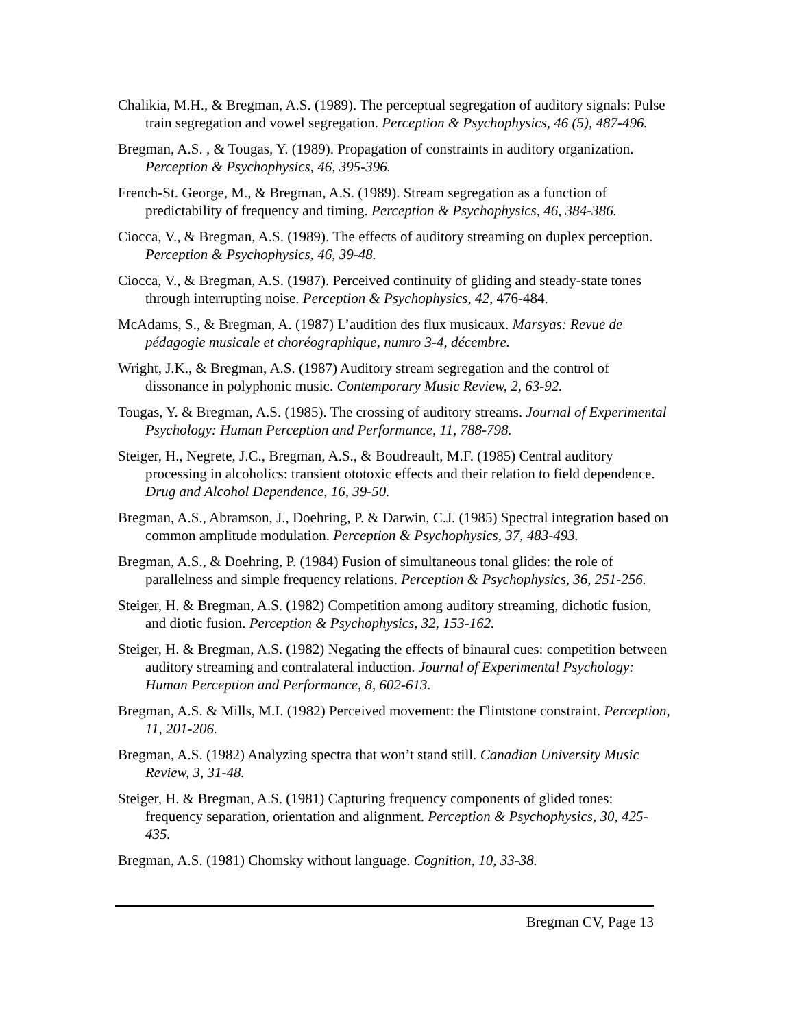Chalikia, M.H., & Bregman, A.S. (1989). The perceptual segregation of auditory signals: Pulse train segregation and vowel segregation. Perception & Psychophysics, 46 (5), 487-496.
Bregman, A.S. , & Tougas, Y. (1989). Propagation of constraints in auditory organization. Perception & Psychophysics, 46, 395-396.
French-St. George, M., & Bregman, A.S. (1989). Stream segregation as a function of predictability of frequency and timing. Perception & Psychophysics, 46, 384-386.
Ciocca, V., & Bregman, A.S. (1989). The effects of auditory streaming on duplex perception. Perception & Psychophysics, 46, 39-48.
Ciocca, V., & Bregman, A.S. (1987). Perceived continuity of gliding and steady-state tones through interrupting noise. Perception & Psychophysics, 42, 476-484.
McAdams, S., & Bregman, A. (1987) L’audition des flux musicaux. Marsyas: Revue de pédagogie musicale et choréographique, numro 3-4, décembre.
Wright, J.K., & Bregman, A.S. (1987) Auditory stream segregation and the control of dissonance in polyphonic music. Contemporary Music Review, 2, 63-92.
Tougas, Y. & Bregman, A.S. (1985). The crossing of auditory streams. Journal of Experimental Psychology: Human Perception and Performance, 11, 788-798.
Steiger, H., Negrete, J.C., Bregman, A.S., & Boudreault, M.F. (1985) Central auditory processing in alcoholics: transient ototoxic effects and their relation to field dependence. Drug and Alcohol Dependence, 16, 39-50.
Bregman, A.S., Abramson, J., Doehring, P. & Darwin, C.J. (1985) Spectral integration based on common amplitude modulation. Perception & Psychophysics, 37, 483-493.
Bregman, A.S., & Doehring, P. (1984) Fusion of simultaneous tonal glides: the role of parallelness and simple frequency relations. Perception & Psychophysics, 36, 251-256.
Steiger, H. & Bregman, A.S. (1982) Competition among auditory streaming, dichotic fusion, and diotic fusion. Perception & Psychophysics, 32, 153-162.
Steiger, H. & Bregman, A.S. (1982) Negating the effects of binaural cues: competition between auditory streaming and contralateral induction. Journal of Experimental Psychology: Human Perception and Performance, 8, 602-613.
Bregman, A.S. & Mills, M.I. (1982) Perceived movement: the Flintstone constraint. Perception, 11, 201-206.
Bregman, A.S. (1982) Analyzing spectra that won’t stand still. Canadian University Music Review, 3, 31-48.
Steiger, H. & Bregman, A.S. (1981) Capturing frequency components of glided tones: frequency separation, orientation and alignment. Perception & Psychophysics, 30, 425-435.
Bregman, A.S. (1981) Chomsky without language. Cognition, 10, 33-38.
Bregman CV, Page 13